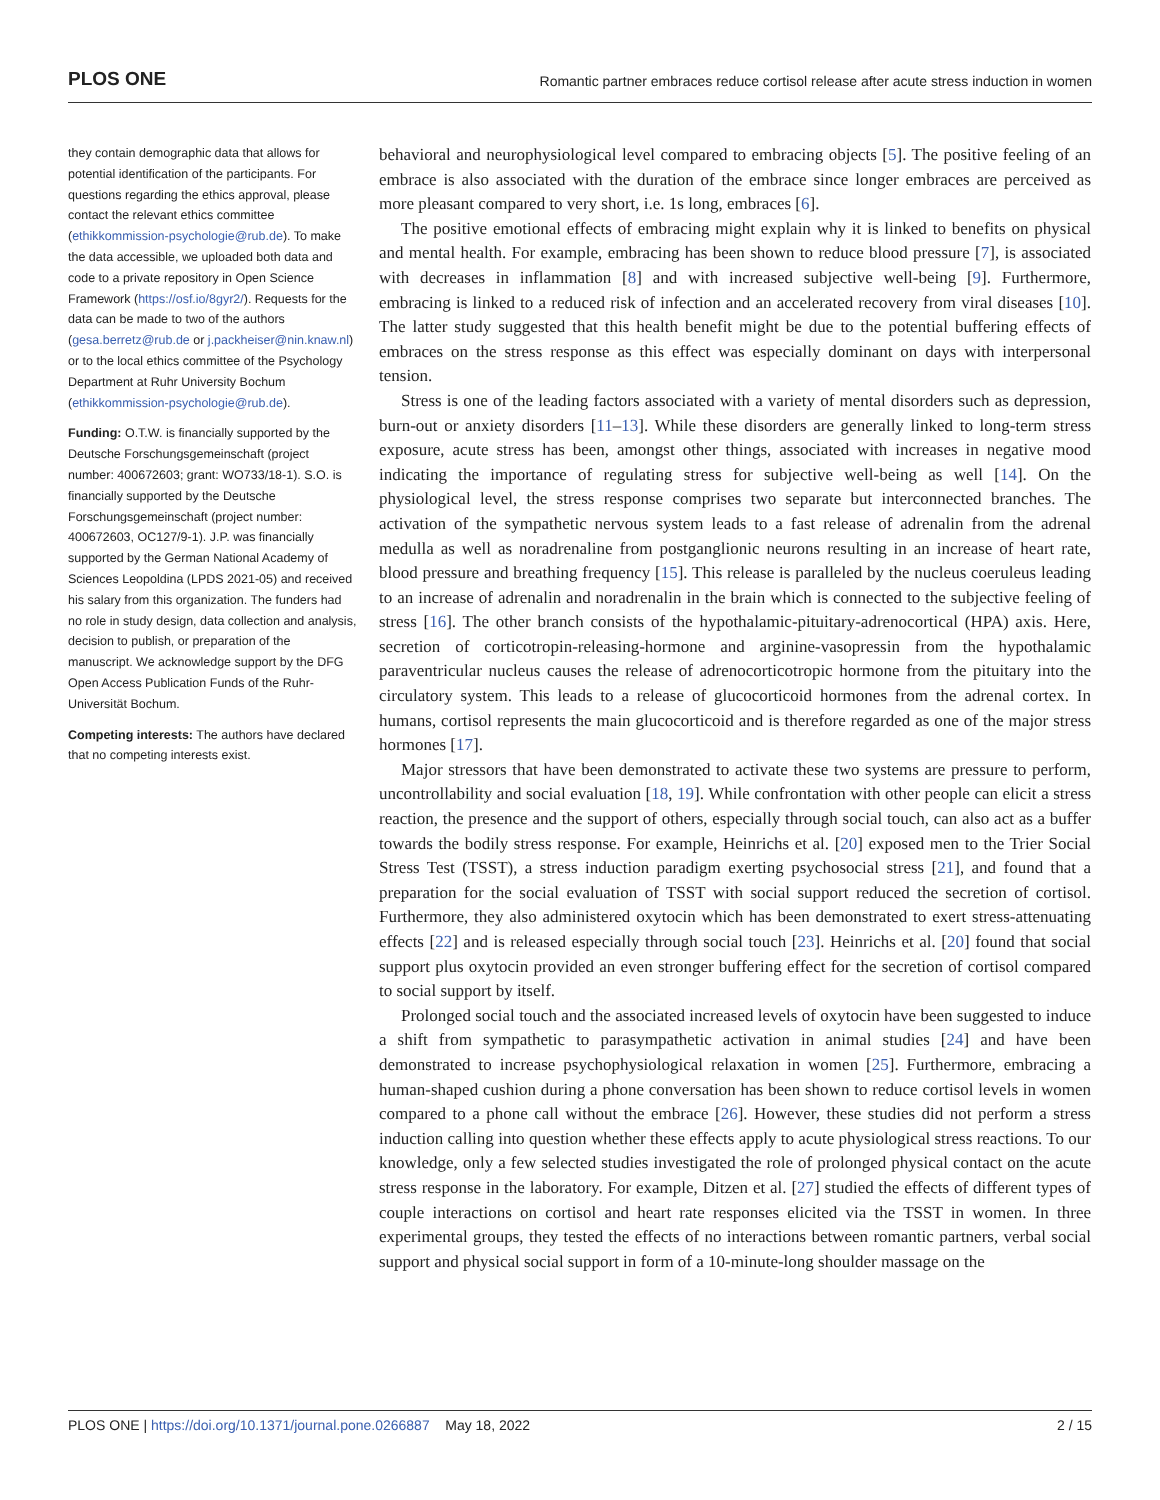PLOS ONE Romantic partner embraces reduce cortisol release after acute stress induction in women
they contain demographic data that allows for potential identification of the participants. For questions regarding the ethics approval, please contact the relevant ethics committee (ethikkommission-psychologie@rub.de). To make the data accessible, we uploaded both data and code to a private repository in Open Science Framework (https://osf.io/8gyr2/). Requests for the data can be made to two of the authors (gesa.berretz@rub.de or j.packheiser@nin.knaw.nl) or to the local ethics committee of the Psychology Department at Ruhr University Bochum (ethikkommission-psychologie@rub.de).
Funding: O.T.W. is financially supported by the Deutsche Forschungsgemeinschaft (project number: 400672603; grant: WO733/18-1). S.O. is financially supported by the Deutsche Forschungsgemeinschaft (project number: 400672603, OC127/9-1). J.P. was financially supported by the German National Academy of Sciences Leopoldina (LPDS 2021-05) and received his salary from this organization. The funders had no role in study design, data collection and analysis, decision to publish, or preparation of the manuscript. We acknowledge support by the DFG Open Access Publication Funds of the Ruhr-Universität Bochum.
Competing interests: The authors have declared that no competing interests exist.
behavioral and neurophysiological level compared to embracing objects [5]. The positive feeling of an embrace is also associated with the duration of the embrace since longer embraces are perceived as more pleasant compared to very short, i.e. 1s long, embraces [6].
The positive emotional effects of embracing might explain why it is linked to benefits on physical and mental health. For example, embracing has been shown to reduce blood pressure [7], is associated with decreases in inflammation [8] and with increased subjective well-being [9]. Furthermore, embracing is linked to a reduced risk of infection and an accelerated recovery from viral diseases [10]. The latter study suggested that this health benefit might be due to the potential buffering effects of embraces on the stress response as this effect was especially dominant on days with interpersonal tension.
Stress is one of the leading factors associated with a variety of mental disorders such as depression, burn-out or anxiety disorders [11–13]. While these disorders are generally linked to long-term stress exposure, acute stress has been, amongst other things, associated with increases in negative mood indicating the importance of regulating stress for subjective well-being as well [14]. On the physiological level, the stress response comprises two separate but interconnected branches. The activation of the sympathetic nervous system leads to a fast release of adrenalin from the adrenal medulla as well as noradrenaline from postganglionic neurons resulting in an increase of heart rate, blood pressure and breathing frequency [15]. This release is paralleled by the nucleus coeruleus leading to an increase of adrenalin and noradrenalin in the brain which is connected to the subjective feeling of stress [16]. The other branch consists of the hypothalamic-pituitary-adrenocortical (HPA) axis. Here, secretion of corticotropin-releasing-hormone and arginine-vasopressin from the hypothalamic paraventricular nucleus causes the release of adrenocorticotropic hormone from the pituitary into the circulatory system. This leads to a release of glucocorticoid hormones from the adrenal cortex. In humans, cortisol represents the main glucocorticoid and is therefore regarded as one of the major stress hormones [17].
Major stressors that have been demonstrated to activate these two systems are pressure to perform, uncontrollability and social evaluation [18, 19]. While confrontation with other people can elicit a stress reaction, the presence and the support of others, especially through social touch, can also act as a buffer towards the bodily stress response. For example, Heinrichs et al. [20] exposed men to the Trier Social Stress Test (TSST), a stress induction paradigm exerting psychosocial stress [21], and found that a preparation for the social evaluation of TSST with social support reduced the secretion of cortisol. Furthermore, they also administered oxytocin which has been demonstrated to exert stress-attenuating effects [22] and is released especially through social touch [23]. Heinrichs et al. [20] found that social support plus oxytocin provided an even stronger buffering effect for the secretion of cortisol compared to social support by itself.
Prolonged social touch and the associated increased levels of oxytocin have been suggested to induce a shift from sympathetic to parasympathetic activation in animal studies [24] and have been demonstrated to increase psychophysiological relaxation in women [25]. Furthermore, embracing a human-shaped cushion during a phone conversation has been shown to reduce cortisol levels in women compared to a phone call without the embrace [26]. However, these studies did not perform a stress induction calling into question whether these effects apply to acute physiological stress reactions. To our knowledge, only a few selected studies investigated the role of prolonged physical contact on the acute stress response in the laboratory. For example, Ditzen et al. [27] studied the effects of different types of couple interactions on cortisol and heart rate responses elicited via the TSST in women. In three experimental groups, they tested the effects of no interactions between romantic partners, verbal social support and physical social support in form of a 10-minute-long shoulder massage on the
PLOS ONE | https://doi.org/10.1371/journal.pone.0266887 May 18, 2022 2 / 15